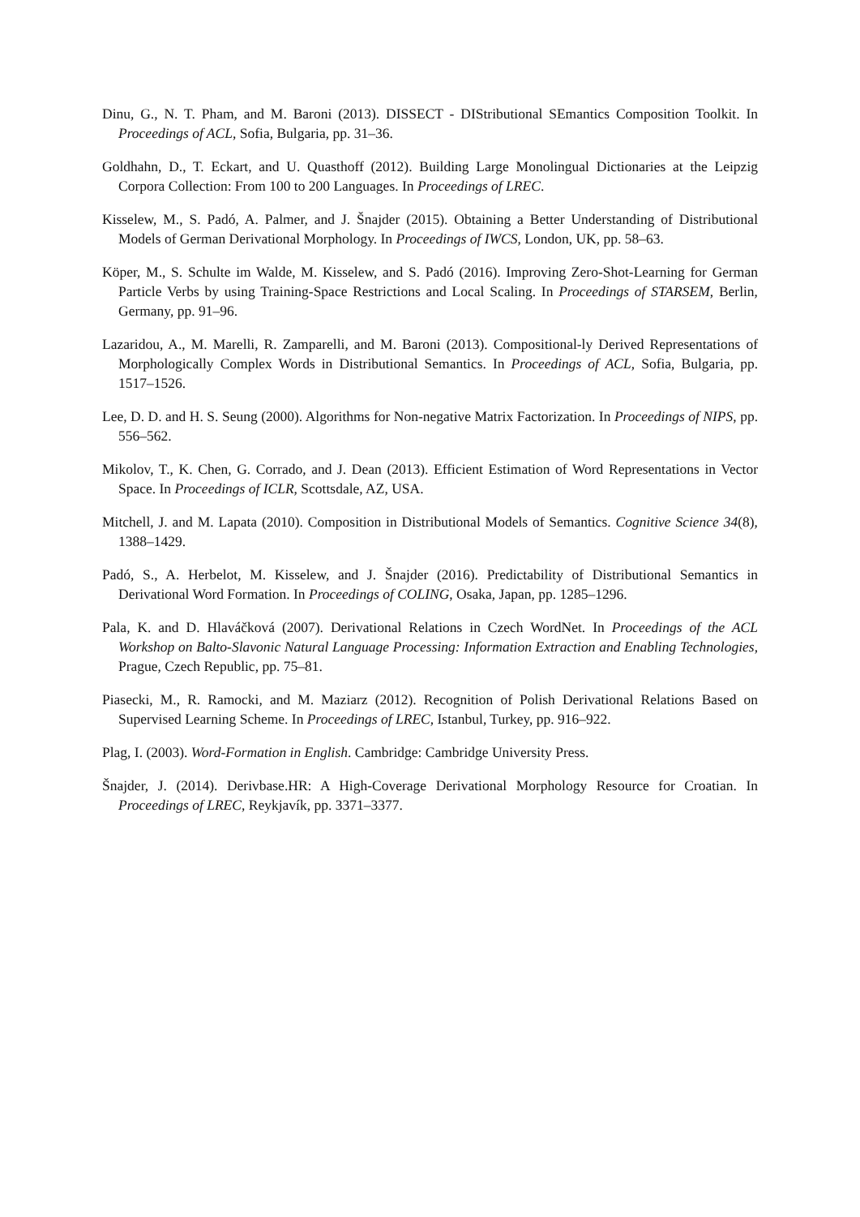Dinu, G., N. T. Pham, and M. Baroni (2013). DISSECT - DIStributional SEmantics Composition Toolkit. In Proceedings of ACL, Sofia, Bulgaria, pp. 31–36.
Goldhahn, D., T. Eckart, and U. Quasthoff (2012). Building Large Monolingual Dictionaries at the Leipzig Corpora Collection: From 100 to 200 Languages. In Proceedings of LREC.
Kisselew, M., S. Padó, A. Palmer, and J. Šnajder (2015). Obtaining a Better Understanding of Distributional Models of German Derivational Morphology. In Proceedings of IWCS, London, UK, pp. 58–63.
Köper, M., S. Schulte im Walde, M. Kisselew, and S. Padó (2016). Improving Zero-Shot-Learning for German Particle Verbs by using Training-Space Restrictions and Local Scaling. In Proceedings of STARSEM, Berlin, Germany, pp. 91–96.
Lazaridou, A., M. Marelli, R. Zamparelli, and M. Baroni (2013). Compositional-ly Derived Representations of Morphologically Complex Words in Distributional Semantics. In Proceedings of ACL, Sofia, Bulgaria, pp. 1517–1526.
Lee, D. D. and H. S. Seung (2000). Algorithms for Non-negative Matrix Factorization. In Proceedings of NIPS, pp. 556–562.
Mikolov, T., K. Chen, G. Corrado, and J. Dean (2013). Efficient Estimation of Word Representations in Vector Space. In Proceedings of ICLR, Scottsdale, AZ, USA.
Mitchell, J. and M. Lapata (2010). Composition in Distributional Models of Semantics. Cognitive Science 34(8), 1388–1429.
Padó, S., A. Herbelot, M. Kisselew, and J. Šnajder (2016). Predictability of Distributional Semantics in Derivational Word Formation. In Proceedings of COLING, Osaka, Japan, pp. 1285–1296.
Pala, K. and D. Hlaváčková (2007). Derivational Relations in Czech WordNet. In Proceedings of the ACL Workshop on Balto-Slavonic Natural Language Processing: Information Extraction and Enabling Technologies, Prague, Czech Republic, pp. 75–81.
Piasecki, M., R. Ramocki, and M. Maziarz (2012). Recognition of Polish Derivational Relations Based on Supervised Learning Scheme. In Proceedings of LREC, Istanbul, Turkey, pp. 916–922.
Plag, I. (2003). Word-Formation in English. Cambridge: Cambridge University Press.
Šnajder, J. (2014). Derivbase.HR: A High-Coverage Derivational Morphology Resource for Croatian. In Proceedings of LREC, Reykjavík, pp. 3371–3377.